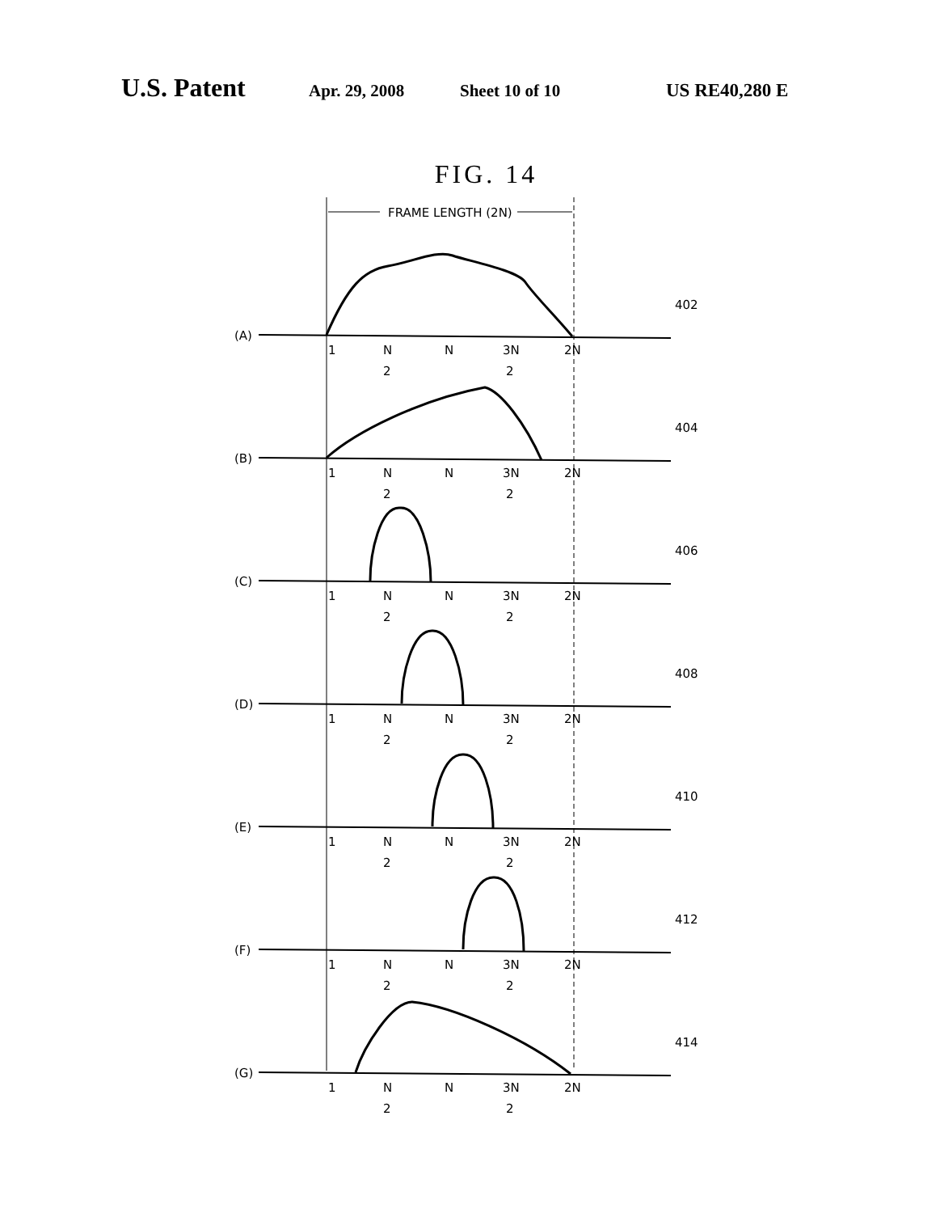U.S. Patent Apr. 29, 2008 Sheet 10 of 10 US RE40,280 E
FIG. 14
FRAME LENGTH (2N)
(A)
402
(B)
404
(C)
406
(D)
408
(E)
410
(F)
412
(G)
414
1
N
2
N
3N
2
2N
1
N
2
N
3N
2
2N
1
N
2
N
3N
2
2N
1
N
2
N
3N
2
2N
1
N
2
N
3N
2
2N
1
N
2
N
3N
2
2N
1
N
2
N
3N
2
2N